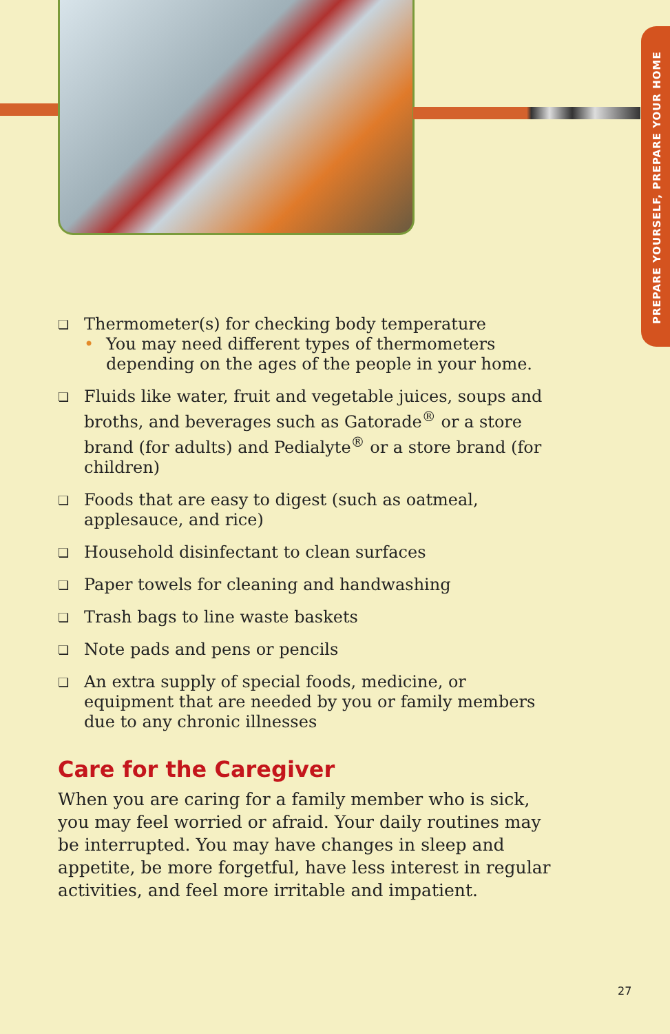PREPARE YOURSELF, PREPARE YOUR HOME
❏
Thermometer(s) for checking body temperature
• You may need different types of thermometers depending on the ages of the people in your home.
❏ Fluids like water, fruit and vegetable juices, soups and broths, and beverages such as Gatorade<sup>®</sup> or a store brand (for adults) and Pedialyte<sup>®</sup> or a store brand (for children)
❏ Foods that are easy to digest (such as oatmeal, applesauce, and rice)
❏ Household disinfectant to clean surfaces
❏ Paper towels for cleaning and handwashing
❏ Trash bags to line waste baskets
❏ Note pads and pens or pencils
❏ An extra supply of special foods, medicine, or equipment that are needed by you or family members due to any chronic illnesses
Care for the Caregiver
When you are caring for a family member who is sick, you may feel worried or afraid. Your daily routines may be interrupted. You may have changes in sleep and appetite, be more forgetful, have less interest in regular activities, and feel more irritable and impatient.
27